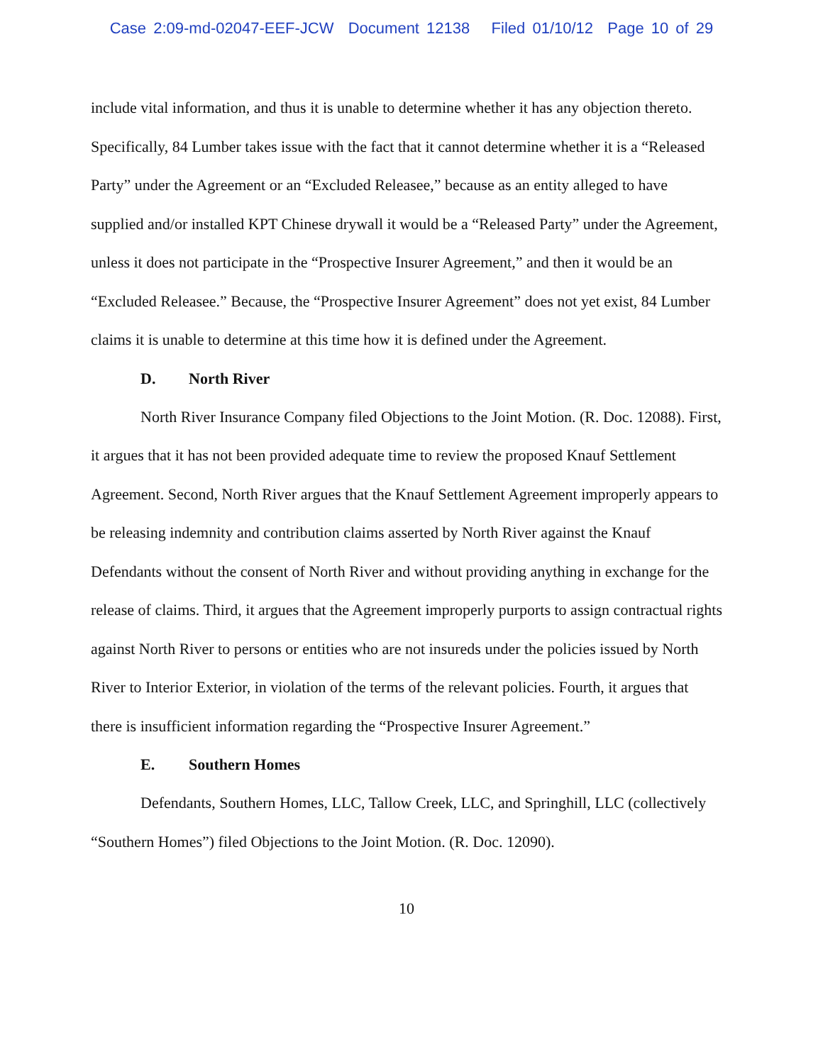Case 2:09-md-02047-EEF-JCW Document 12138 Filed 01/10/12 Page 10 of 29
include vital information, and thus it is unable to determine whether it has any objection thereto. Specifically, 84 Lumber takes issue with the fact that it cannot determine whether it is a “Released Party” under the Agreement or an “Excluded Releasee,” because as an entity alleged to have supplied and/or installed KPT Chinese drywall it would be a “Released Party” under the Agreement, unless it does not participate in the “Prospective Insurer Agreement,” and then it would be an “Excluded Releasee.” Because, the “Prospective Insurer Agreement” does not yet exist, 84 Lumber claims it is unable to determine at this time how it is defined under the Agreement.
D. North River
North River Insurance Company filed Objections to the Joint Motion. (R. Doc. 12088). First, it argues that it has not been provided adequate time to review the proposed Knauf Settlement Agreement. Second, North River argues that the Knauf Settlement Agreement improperly appears to be releasing indemnity and contribution claims asserted by North River against the Knauf Defendants without the consent of North River and without providing anything in exchange for the release of claims. Third, it argues that the Agreement improperly purports to assign contractual rights against North River to persons or entities who are not insureds under the policies issued by North River to Interior Exterior, in violation of the terms of the relevant policies. Fourth, it argues that there is insufficient information regarding the “Prospective Insurer Agreement.”
E. Southern Homes
Defendants, Southern Homes, LLC, Tallow Creek, LLC, and Springhill, LLC (collectively “Southern Homes”) filed Objections to the Joint Motion. (R. Doc. 12090).
10